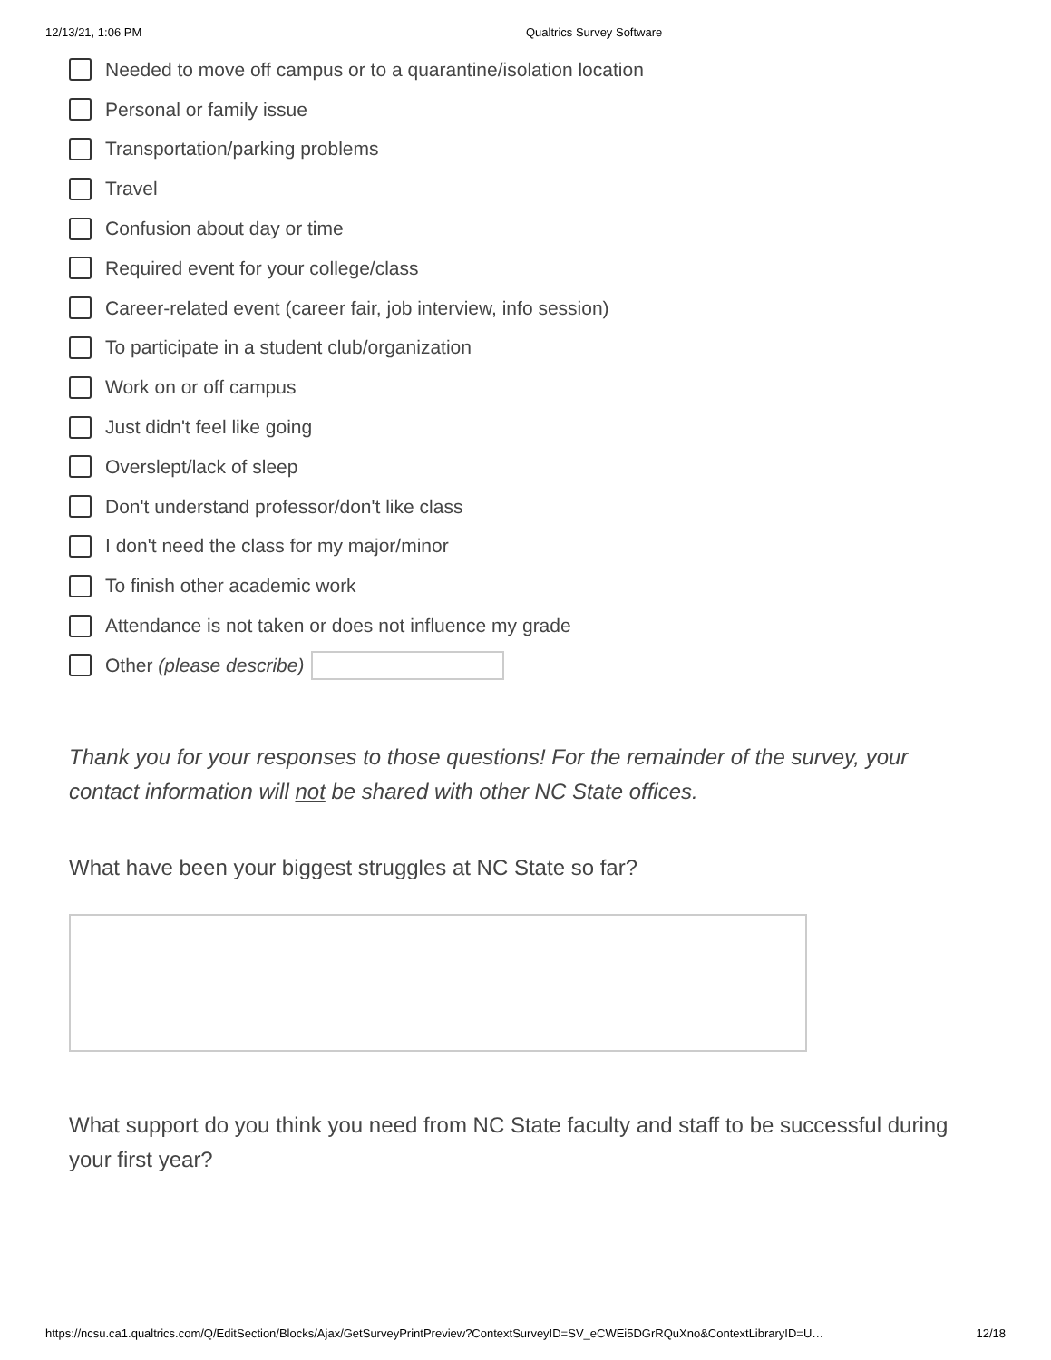12/13/21, 1:06 PM Qualtrics Survey Software
Needed to move off campus or to a quarantine/isolation location
Personal or family issue
Transportation/parking problems
Travel
Confusion about day or time
Required event for your college/class
Career-related event (career fair, job interview, info session)
To participate in a student club/organization
Work on or off campus
Just didn't feel like going
Overslept/lack of sleep
Don't understand professor/don't like class
I don't need the class for my major/minor
To finish other academic work
Attendance is not taken or does not influence my grade
Other (please describe)
Thank you for your responses to those questions! For the remainder of the survey, your contact information will not be shared with other NC State offices.
What have been your biggest struggles at NC State so far?
What support do you think you need from NC State faculty and staff to be successful during your first year?
https://ncsu.ca1.qualtrics.com/Q/EditSection/Blocks/Ajax/GetSurveyPrintPreview?ContextSurveyID=SV_eCWEi5DGrRQuXno&ContextLibraryID=U… 12/18